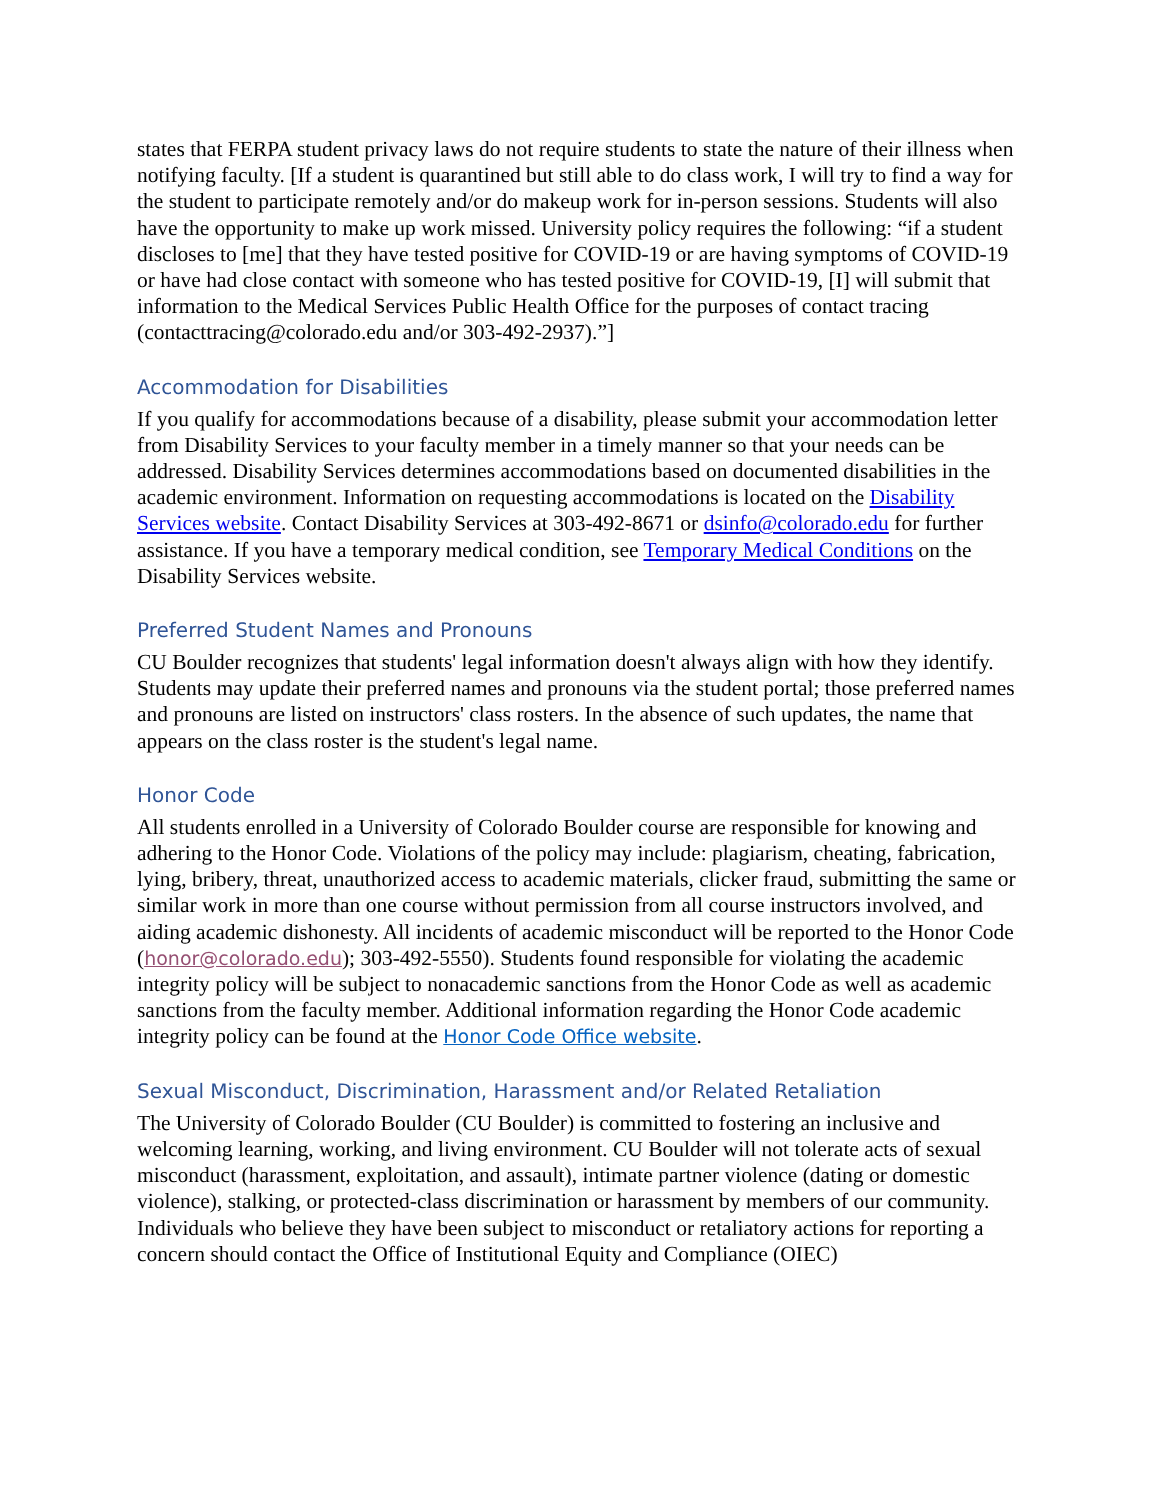states that FERPA student privacy laws do not require students to state the nature of their illness when notifying faculty. [If a student is quarantined but still able to do class work, I will try to find a way for the student to participate remotely and/or do makeup work for in-person sessions. Students will also have the opportunity to make up work missed. University policy requires the following: “if a student discloses to [me] that they have tested positive for COVID-19 or are having symptoms of COVID-19 or have had close contact with someone who has tested positive for COVID-19, [I] will submit that information to the Medical Services Public Health Office for the purposes of contact tracing (contacttracing@colorado.edu and/or 303-492-2937).”]
Accommodation for Disabilities
If you qualify for accommodations because of a disability, please submit your accommodation letter from Disability Services to your faculty member in a timely manner so that your needs can be addressed. Disability Services determines accommodations based on documented disabilities in the academic environment. Information on requesting accommodations is located on the Disability Services website. Contact Disability Services at 303-492-8671 or dsinfo@colorado.edu for further assistance. If you have a temporary medical condition, see Temporary Medical Conditions on the Disability Services website.
Preferred Student Names and Pronouns
CU Boulder recognizes that students' legal information doesn't always align with how they identify. Students may update their preferred names and pronouns via the student portal; those preferred names and pronouns are listed on instructors' class rosters. In the absence of such updates, the name that appears on the class roster is the student's legal name.
Honor Code
All students enrolled in a University of Colorado Boulder course are responsible for knowing and adhering to the Honor Code. Violations of the policy may include: plagiarism, cheating, fabrication, lying, bribery, threat, unauthorized access to academic materials, clicker fraud, submitting the same or similar work in more than one course without permission from all course instructors involved, and aiding academic dishonesty. All incidents of academic misconduct will be reported to the Honor Code (honor@colorado.edu); 303-492-5550). Students found responsible for violating the academic integrity policy will be subject to nonacademic sanctions from the Honor Code as well as academic sanctions from the faculty member. Additional information regarding the Honor Code academic integrity policy can be found at the Honor Code Office website.
Sexual Misconduct, Discrimination, Harassment and/or Related Retaliation
The University of Colorado Boulder (CU Boulder) is committed to fostering an inclusive and welcoming learning, working, and living environment. CU Boulder will not tolerate acts of sexual misconduct (harassment, exploitation, and assault), intimate partner violence (dating or domestic violence), stalking, or protected-class discrimination or harassment by members of our community. Individuals who believe they have been subject to misconduct or retaliatory actions for reporting a concern should contact the Office of Institutional Equity and Compliance (OIEC)